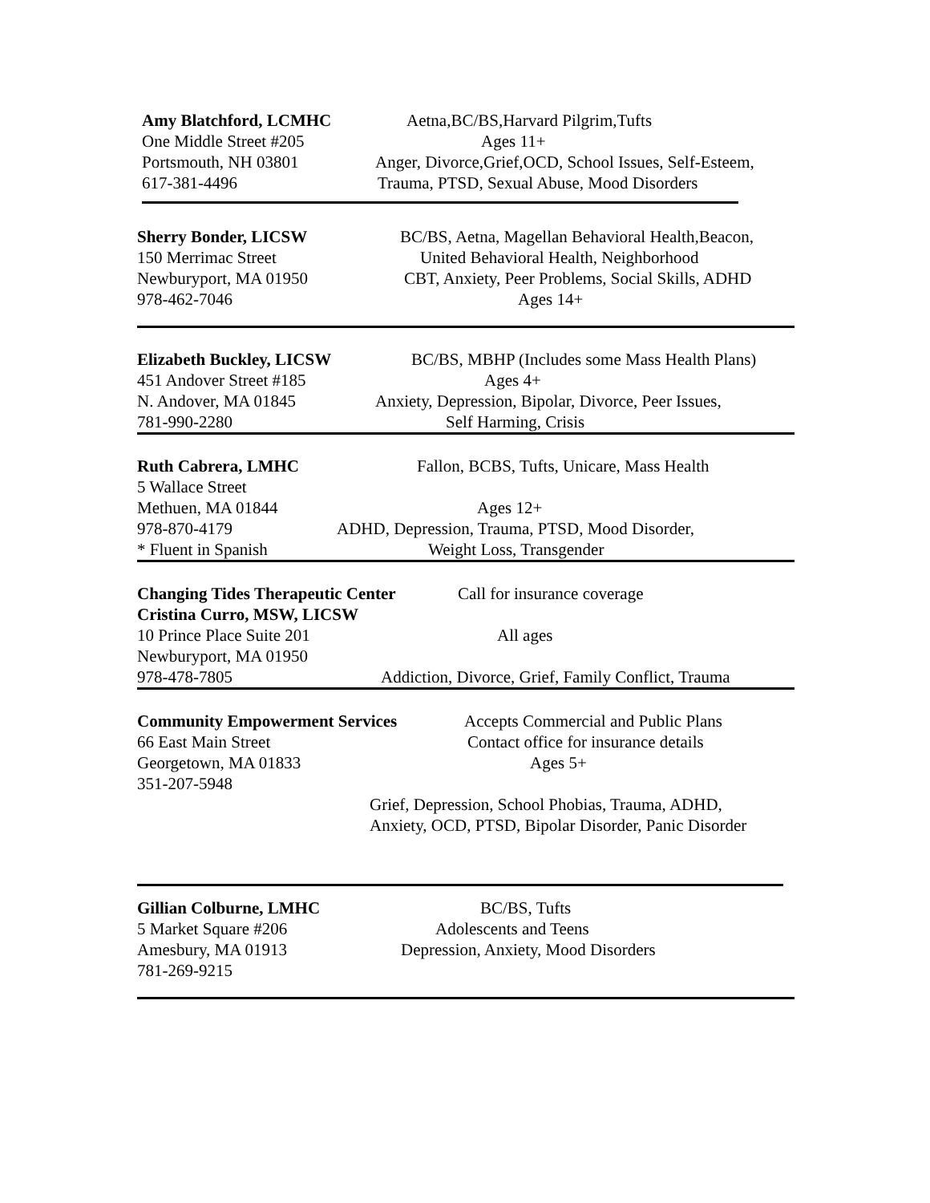Amy Blatchford, LCMHC Aetna,BC/BS,Harvard Pilgrim,Tufts
One Middle Street #205 Ages 11+
Portsmouth, NH 03801 Anger, Divorce,Grief,OCD, School Issues, Self-Esteem,
617-381-4496 Trauma, PTSD, Sexual Abuse, Mood Disorders
Sherry Bonder, LICSW BC/BS, Aetna, Magellan Behavioral Health,Beacon,
150 Merrimac Street United Behavioral Health, Neighborhood
Newburyport, MA 01950 CBT, Anxiety, Peer Problems, Social Skills, ADHD
978-462-7046 Ages 14+
Elizabeth Buckley, LICSW BC/BS, MBHP (Includes some Mass Health Plans)
451 Andover Street #185 Ages 4+
N. Andover, MA 01845 Anxiety, Depression, Bipolar, Divorce, Peer Issues,
781-990-2280 Self Harming, Crisis
Ruth Cabrera, LMHC Fallon, BCBS, Tufts, Unicare, Mass Health
5 Wallace Street
Methuen, MA 01844 Ages 12+
978-870-4179 ADHD, Depression, Trauma, PTSD, Mood Disorder,
* Fluent in Spanish Weight Loss, Transgender
Changing Tides Therapeutic Center Call for insurance coverage
Cristina Curro, MSW, LICSW
10 Prince Place Suite 201 All ages
Newburyport, MA 01950
978-478-7805 Addiction, Divorce, Grief, Family Conflict, Trauma
Community Empowerment Services Accepts Commercial and Public Plans
66 East Main Street Contact office for insurance details
Georgetown, MA 01833 Ages 5+
351-207-5948
Grief, Depression, School Phobias, Trauma, ADHD,
Anxiety, OCD, PTSD, Bipolar Disorder, Panic Disorder
Gillian Colburne, LMHC BC/BS, Tufts
5 Market Square #206 Adolescents and Teens
Amesbury, MA 01913 Depression, Anxiety, Mood Disorders
781-269-9215